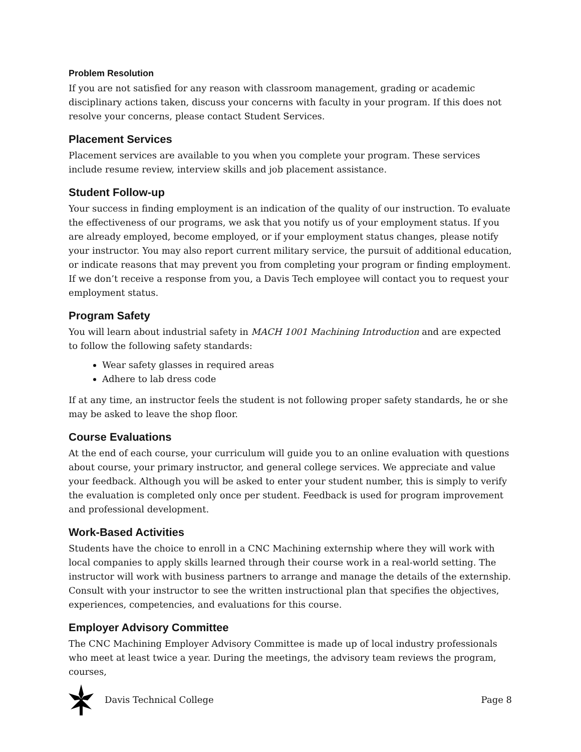Problem Resolution
If you are not satisfied for any reason with classroom management, grading or academic disciplinary actions taken, discuss your concerns with faculty in your program. If this does not resolve your concerns, please contact Student Services.
Placement Services
Placement services are available to you when you complete your program. These services include resume review, interview skills and job placement assistance.
Student Follow-up
Your success in finding employment is an indication of the quality of our instruction. To evaluate the effectiveness of our programs, we ask that you notify us of your employment status. If you are already employed, become employed, or if your employment status changes, please notify your instructor. You may also report current military service, the pursuit of additional education, or indicate reasons that may prevent you from completing your program or finding employment. If we don’t receive a response from you, a Davis Tech employee will contact you to request your employment status.
Program Safety
You will learn about industrial safety in MACH 1001 Machining Introduction and are expected to follow the following safety standards:
Wear safety glasses in required areas
Adhere to lab dress code
If at any time, an instructor feels the student is not following proper safety standards, he or she may be asked to leave the shop floor.
Course Evaluations
At the end of each course, your curriculum will guide you to an online evaluation with questions about course, your primary instructor, and general college services. We appreciate and value your feedback. Although you will be asked to enter your student number, this is simply to verify the evaluation is completed only once per student. Feedback is used for program improvement and professional development.
Work-Based Activities
Students have the choice to enroll in a CNC Machining externship where they will work with local companies to apply skills learned through their course work in a real-world setting. The instructor will work with business partners to arrange and manage the details of the externship. Consult with your instructor to see the written instructional plan that specifies the objectives, experiences, competencies, and evaluations for this course.
Employer Advisory Committee
The CNC Machining Employer Advisory Committee is made up of local industry professionals who meet at least twice a year. During the meetings, the advisory team reviews the program, courses,
Davis Technical College Page 8